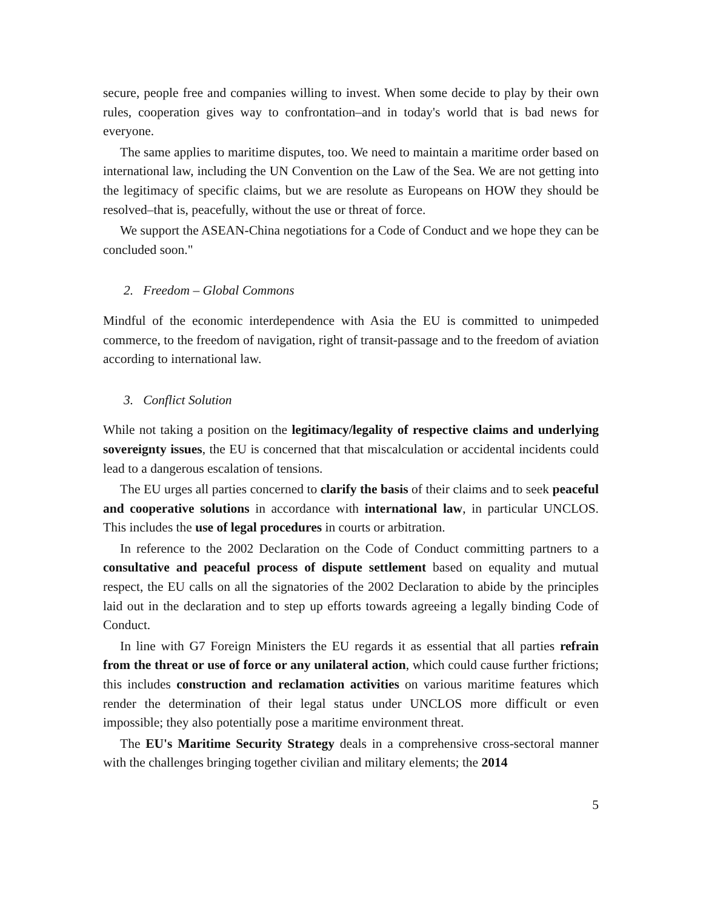secure, people free and companies willing to invest. When some decide to play by their own rules, cooperation gives way to confrontation–and in today's world that is bad news for everyone.
The same applies to maritime disputes, too. We need to maintain a maritime order based on international law, including the UN Convention on the Law of the Sea. We are not getting into the legitimacy of specific claims, but we are resolute as Europeans on HOW they should be resolved–that is, peacefully, without the use or threat of force.
We support the ASEAN-China negotiations for a Code of Conduct and we hope they can be concluded soon."
2. Freedom – Global Commons
Mindful of the economic interdependence with Asia the EU is committed to unimpeded commerce, to the freedom of navigation, right of transit-passage and to the freedom of aviation according to international law.
3. Conflict Solution
While not taking a position on the legitimacy/legality of respective claims and underlying sovereignty issues, the EU is concerned that that miscalculation or accidental incidents could lead to a dangerous escalation of tensions.
The EU urges all parties concerned to clarify the basis of their claims and to seek peaceful and cooperative solutions in accordance with international law, in particular UNCLOS. This includes the use of legal procedures in courts or arbitration.
In reference to the 2002 Declaration on the Code of Conduct committing partners to a consultative and peaceful process of dispute settlement based on equality and mutual respect, the EU calls on all the signatories of the 2002 Declaration to abide by the principles laid out in the declaration and to step up efforts towards agreeing a legally binding Code of Conduct.
In line with G7 Foreign Ministers the EU regards it as essential that all parties refrain from the threat or use of force or any unilateral action, which could cause further frictions; this includes construction and reclamation activities on various maritime features which render the determination of their legal status under UNCLOS more difficult or even impossible; they also potentially pose a maritime environment threat.
The EU's Maritime Security Strategy deals in a comprehensive cross-sectoral manner with the challenges bringing together civilian and military elements; the 2014
5